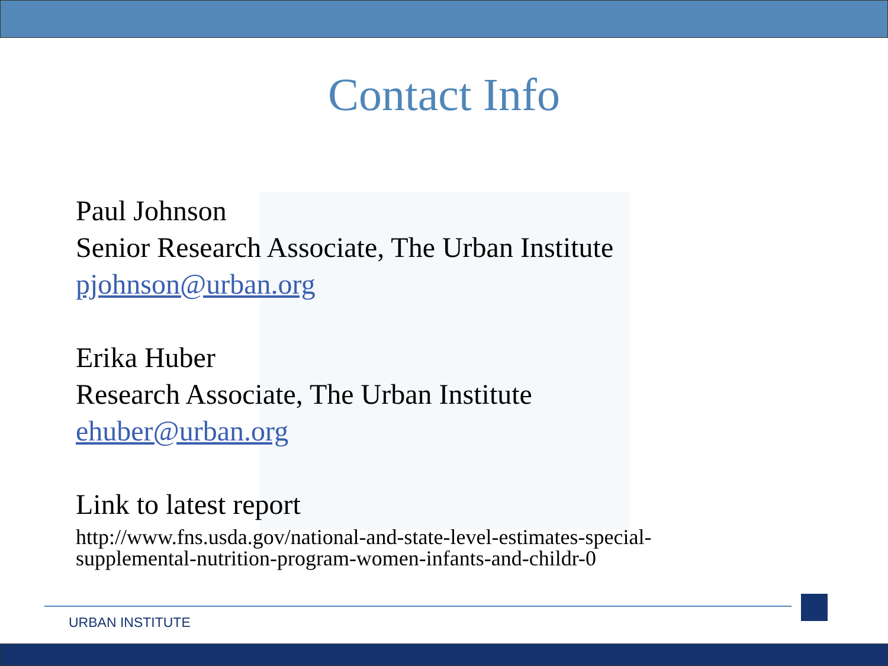Contact Info
Paul Johnson
Senior Research Associate, The Urban Institute
pjohnson@urban.org
Erika Huber
Research Associate, The Urban Institute
ehuber@urban.org
Link to latest report
http://www.fns.usda.gov/national-and-state-level-estimates-special-
supplemental-nutrition-program-women-infants-and-childr-0
URBAN INSTITUTE